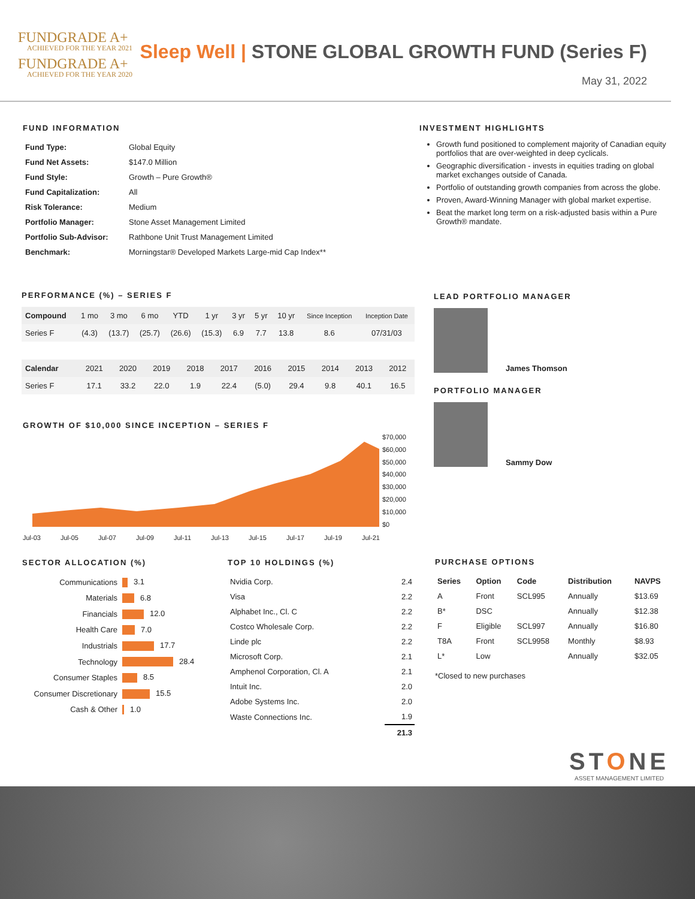FUNDGRADE A+
ACHIEVED FOR THE YEAR 2021
FUNDGRADE A+
ACHIEVED FOR THE YEAR 2020
Sleep Well | STONE GLOBAL GROWTH FUND (Series F)
May 31, 2022
FUND INFORMATION
| Fund Type: | Global Equity |
| Fund Net Assets: | $147.0 Million |
| Fund Style: | Growth – Pure Growth® |
| Fund Capitalization: | All |
| Risk Tolerance: | Medium |
| Portfolio Manager: | Stone Asset Management Limited |
| Portfolio Sub-Advisor: | Rathbone Unit Trust Management Limited |
| Benchmark: | Morningstar® Developed Markets Large-mid Cap Index** |
INVESTMENT HIGHLIGHTS
Growth fund positioned to complement majority of Canadian equity portfolios that are over-weighted in deep cyclicals.
Geographic diversification - invests in equities trading on global market exchanges outside of Canada.
Portfolio of outstanding growth companies from across the globe.
Proven, Award-Winning Manager with global market expertise.
Beat the market long term on a risk-adjusted basis within a Pure Growth® mandate.
PERFORMANCE (%) – SERIES F
| Compound | 1 mo | 3 mo | 6 mo | YTD | 1 yr | 3 yr | 5 yr | 10 yr | Since Inception | Inception Date |
| Series F | (4.3) | (13.7) | (25.7) | (26.6) | (15.3) | 6.9 | 7.7 | 13.8 | 8.6 | 07/31/03 |
| Calendar | 2021 | 2020 | 2019 | 2018 | 2017 | 2016 | 2015 | 2014 | 2013 | 2012 |
| Series F | 17.1 | 33.2 | 22.0 | 1.9 | 22.4 | (5.0) | 29.4 | 9.8 | 40.1 | 16.5 |
GROWTH OF $10,000 SINCE INCEPTION – SERIES F
$70,000
$60,000
$50,000
$40,000
$30,000
$20,000
$10,000
$0
Jul-03 Jul-05 Jul-07 Jul-09 Jul-11 Jul-13 Jul-15 Jul-17 Jul-19 Jul-21
LEAD PORTFOLIO MANAGER
James Thomson
PORTFOLIO MANAGER
Sammy Dow
SECTOR ALLOCATION (%)
| Communications | 3.1 |
| Materials | 6.8 |
| Financials | 12.0 |
| Health Care | 7.0 |
| Industrials | 17.7 |
| Technology | 28.4 |
| Consumer Staples | 8.5 |
| Consumer Discretionary | 15.5 |
| Cash & Other | 1.0 |
TOP 10 HOLDINGS (%)
| Nvidia Corp. | 2.4 |
| Visa | 2.2 |
| Alphabet Inc., Cl. C | 2.2 |
| Costco Wholesale Corp. | 2.2 |
| Linde plc | 2.2 |
| Microsoft Corp. | 2.1 |
| Amphenol Corporation, Cl. A | 2.1 |
| Intuit Inc. | 2.0 |
| Adobe Systems Inc. | 2.0 |
| Waste Connections Inc. | 1.9 |
| | 21.3 |
PURCHASE OPTIONS
| Series | Option | Code | Distribution | NAVPS |
| --- | --- | --- | --- | --- |
| A | Front | SCL995 | Annually | $13.69 |
| B* | DSC | | Annually | $12.38 |
| F | Eligible | SCL997 | Annually | $16.80 |
| T8A | Front | SCL9958 | Monthly | $8.93 |
| L* | Low | | Annually | $32.05 |
*Closed to new purchases
STONE
ASSET MANAGEMENT LIMITED